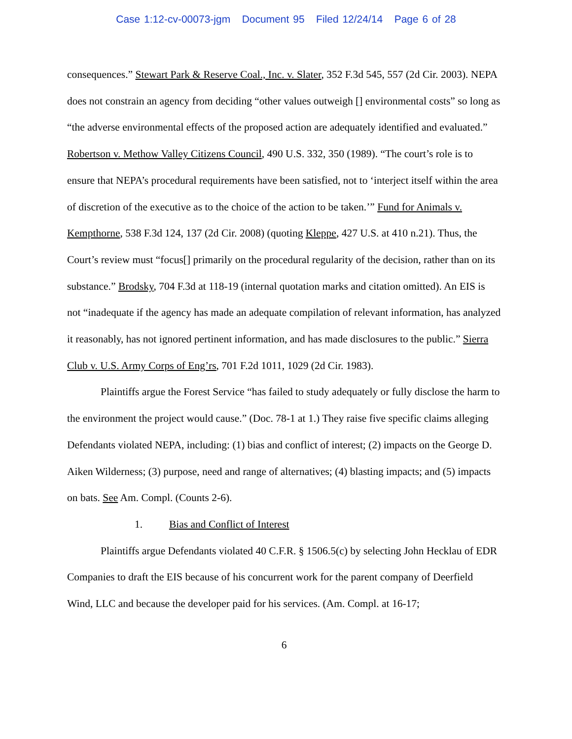Case 1:12-cv-00073-jgm Document 95 Filed 12/24/14 Page 6 of 28
consequences.” Stewart Park & Reserve Coal., Inc. v. Slater, 352 F.3d 545, 557 (2d Cir. 2003). NEPA does not constrain an agency from deciding “other values outweigh [] environmental costs” so long as “the adverse environmental effects of the proposed action are adequately identified and evaluated.” Robertson v. Methow Valley Citizens Council, 490 U.S. 332, 350 (1989). “The court’s role is to ensure that NEPA’s procedural requirements have been satisfied, not to ‘interject itself within the area of discretion of the executive as to the choice of the action to be taken.’” Fund for Animals v. Kempthorne, 538 F.3d 124, 137 (2d Cir. 2008) (quoting Kleppe, 427 U.S. at 410 n.21). Thus, the Court’s review must “focus[] primarily on the procedural regularity of the decision, rather than on its substance.” Brodsky, 704 F.3d at 118-19 (internal quotation marks and citation omitted). An EIS is not “inadequate if the agency has made an adequate compilation of relevant information, has analyzed it reasonably, has not ignored pertinent information, and has made disclosures to the public.” Sierra Club v. U.S. Army Corps of Eng’rs, 701 F.2d 1011, 1029 (2d Cir. 1983).
Plaintiffs argue the Forest Service “has failed to study adequately or fully disclose the harm to the environment the project would cause.” (Doc. 78-1 at 1.) They raise five specific claims alleging Defendants violated NEPA, including: (1) bias and conflict of interest; (2) impacts on the George D. Aiken Wilderness; (3) purpose, need and range of alternatives; (4) blasting impacts; and (5) impacts on bats. See Am. Compl. (Counts 2-6).
1. Bias and Conflict of Interest
Plaintiffs argue Defendants violated 40 C.F.R. § 1506.5(c) by selecting John Hecklau of EDR Companies to draft the EIS because of his concurrent work for the parent company of Deerfield Wind, LLC and because the developer paid for his services. (Am. Compl. at 16-17;
6